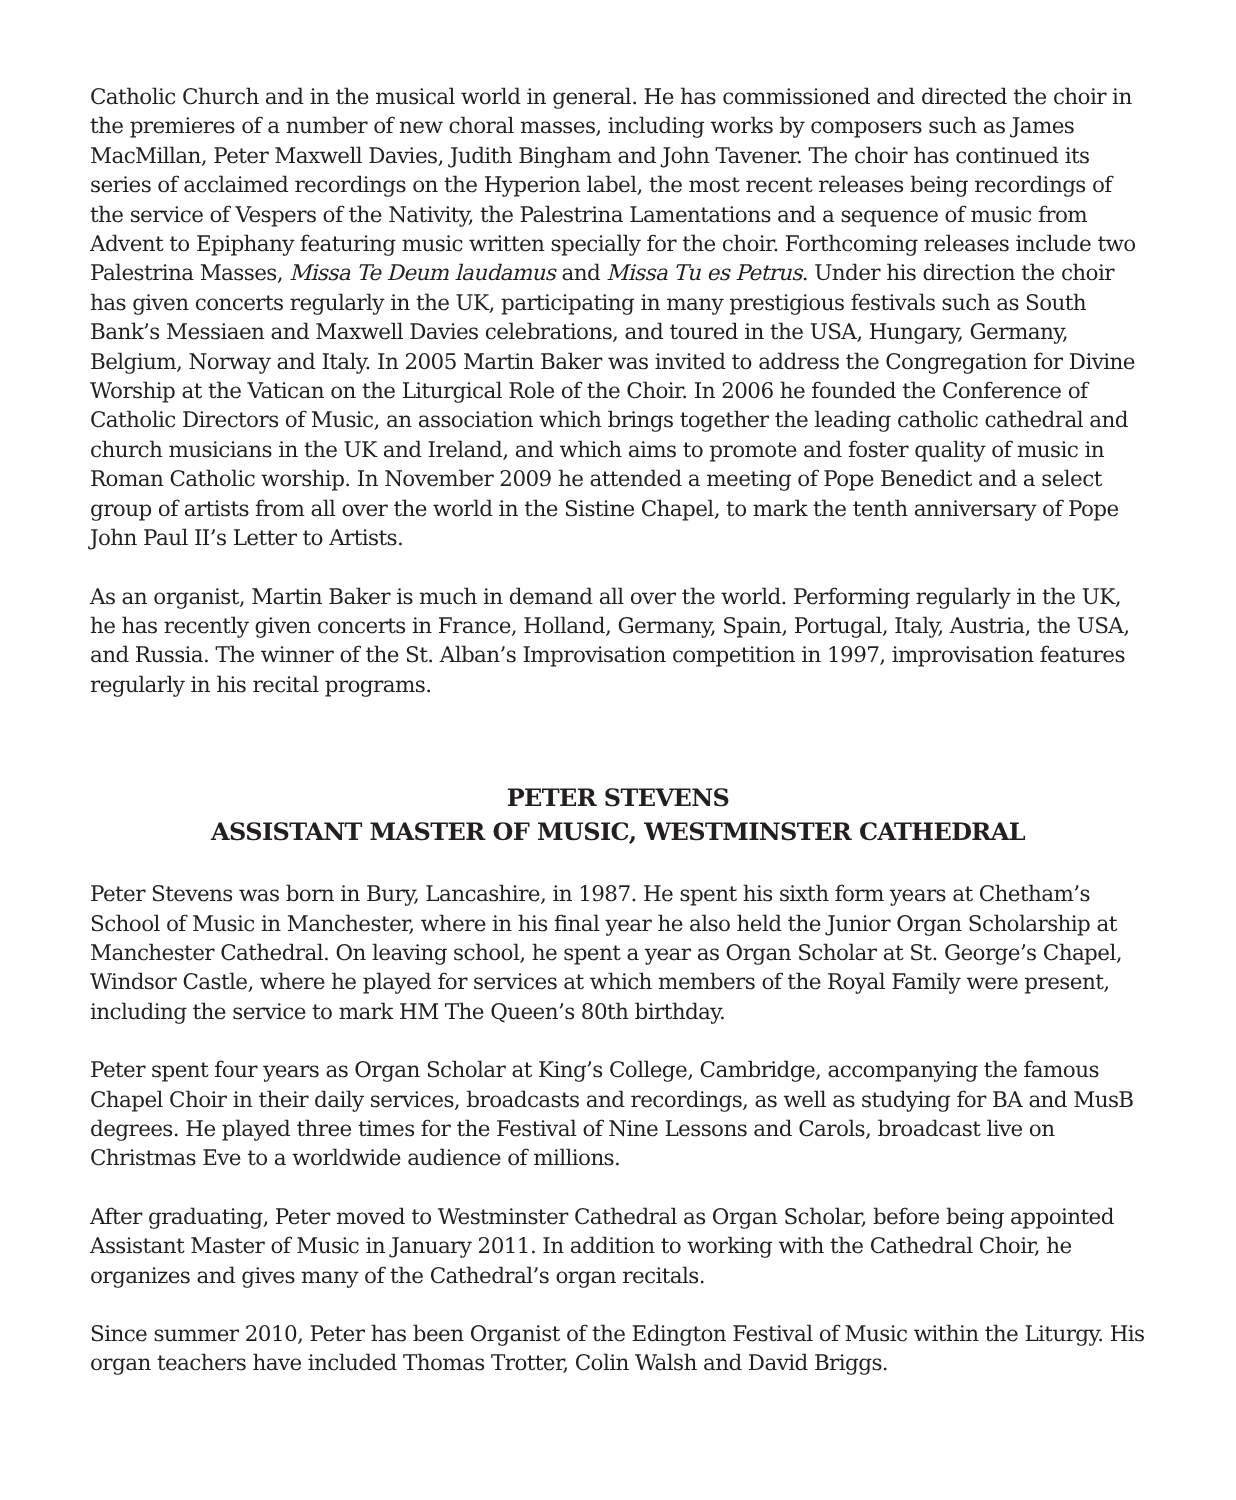Catholic Church and in the musical world in general. He has commissioned and directed the choir in the premieres of a number of new choral masses, including works by composers such as James MacMillan, Peter Maxwell Davies, Judith Bingham and John Tavener. The choir has continued its series of acclaimed recordings on the Hyperion label, the most recent releases being recordings of the service of Vespers of the Nativity, the Palestrina Lamentations and a sequence of music from Advent to Epiphany featuring music written specially for the choir. Forthcoming releases include two Palestrina Masses, Missa Te Deum laudamus and Missa Tu es Petrus. Under his direction the choir has given concerts regularly in the UK, participating in many prestigious festivals such as South Bank’s Messiaen and Maxwell Davies celebrations, and toured in the USA, Hungary, Germany, Belgium, Norway and Italy. In 2005 Martin Baker was invited to address the Congregation for Divine Worship at the Vatican on the Liturgical Role of the Choir. In 2006 he founded the Conference of Catholic Directors of Music, an association which brings together the leading catholic cathedral and church musicians in the UK and Ireland, and which aims to promote and foster quality of music in Roman Catholic worship. In November 2009 he attended a meeting of Pope Benedict and a select group of artists from all over the world in the Sistine Chapel, to mark the tenth anniversary of Pope John Paul II’s Letter to Artists.
As an organist, Martin Baker is much in demand all over the world. Performing regularly in the UK, he has recently given concerts in France, Holland, Germany, Spain, Portugal, Italy, Austria, the USA, and Russia. The winner of the St. Alban’s Improvisation competition in 1997, improvisation features regularly in his recital programs.
PETER STEVENS
ASSISTANT MASTER OF MUSIC, WESTMINSTER CATHEDRAL
Peter Stevens was born in Bury, Lancashire, in 1987. He spent his sixth form years at Chetham’s School of Music in Manchester, where in his final year he also held the Junior Organ Scholarship at Manchester Cathedral. On leaving school, he spent a year as Organ Scholar at St. George’s Chapel, Windsor Castle, where he played for services at which members of the Royal Family were present, including the service to mark HM The Queen’s 80th birthday.
Peter spent four years as Organ Scholar at King’s College, Cambridge, accompanying the famous Chapel Choir in their daily services, broadcasts and recordings, as well as studying for BA and MusB degrees. He played three times for the Festival of Nine Lessons and Carols, broadcast live on Christmas Eve to a worldwide audience of millions.
After graduating, Peter moved to Westminster Cathedral as Organ Scholar, before being appointed Assistant Master of Music in January 2011. In addition to working with the Cathedral Choir, he organizes and gives many of the Cathedral’s organ recitals.
Since summer 2010, Peter has been Organist of the Edington Festival of Music within the Liturgy. His organ teachers have included Thomas Trotter, Colin Walsh and David Briggs.